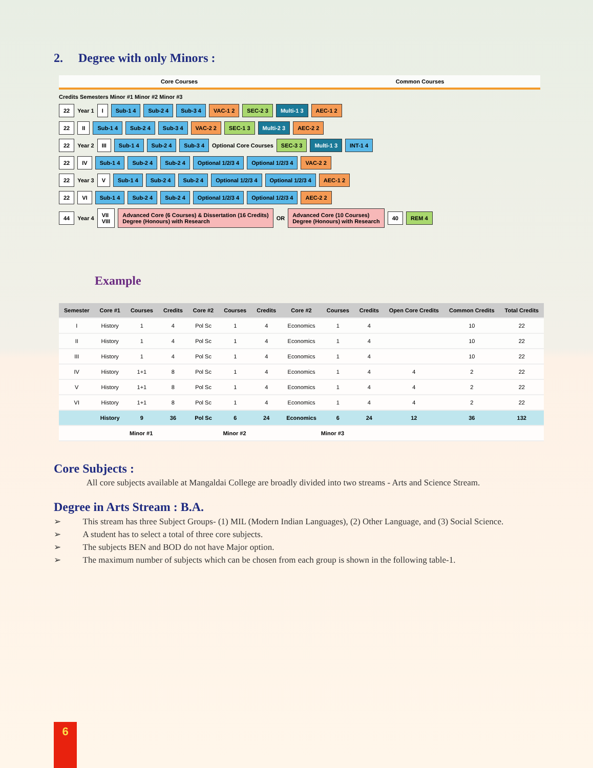2. Degree with only Minors :
Core Courses Common Courses
Credits Semesters Minor #1 Minor #2 Minor #3
22 Year 1 I Sub-1 4 Sub-2 4 Sub-3 4 VAC-1 2 SEC-2 3 Multi-1 3 AEC-1 2
22 II Sub-1 4 Sub-2 4 Sub-3 4 VAC-2 2 SEC-1 3 Multi-2 3 AEC-2 2
22 Year 2 III Sub-1 4 Sub-2 4 Sub-3 4 Optional Core Courses SEC-3 3 Multi-1 3 INT-1 4
22 IV Sub-1 4 Sub-2 4 Sub-2 4 Optional 1/2/3 4 Optional 1/2/3 4 VAC-2 2
22 Year 3 V Sub-1 4 Sub-2 4 Sub-2 4 Optional 1/2/3 4 Optional 1/2/3 4 AEC-1 2
22 VI Sub-1 4 Sub-2 4 Sub-2 4 Optional 1/2/3 4 Optional 1/2/3 4 AEC-2 2
44 Year 4 VII
VIII Advanced Core (6 Courses) & Dissertation (16 Credits)
Degree (Honours) with Research OR Advanced Core (10 Courses)
Degree (Honours) with Research 40 REM 4
Example
| Semester | Core #1 | Courses | Credits | Core #2 | Courses | Credits | Core #2 | Courses | Credits | Open Core Credits | Common Credits | Total Credits |
| --- | --- | --- | --- | --- | --- | --- | --- | --- | --- | --- | --- | --- |
| I | History | 1 | 4 | Pol Sc | 1 | 4 | Economics | 1 | 4 | | 10 | 22 |
| II | History | 1 | 4 | Pol Sc | 1 | 4 | Economics | 1 | 4 | | 10 | 22 |
| III | History | 1 | 4 | Pol Sc | 1 | 4 | Economics | 1 | 4 | | 10 | 22 |
| IV | History | 1+1 | 8 | Pol Sc | 1 | 4 | Economics | 1 | 4 | 4 | 2 | 22 |
| V | History | 1+1 | 8 | Pol Sc | 1 | 4 | Economics | 1 | 4 | 4 | 2 | 22 |
| VI | History | 1+1 | 8 | Pol Sc | 1 | 4 | Economics | 1 | 4 | 4 | 2 | 22 |
| | History | 9 | 36 | Pol Sc | 6 | 24 | Economics | 6 | 24 | 12 | 36 | 132 |
| | Minor #1 | | | Minor #2 | | | Minor #3 | | | | | |
Core Subjects :
All core subjects available at Mangaldai College are broadly divided into two streams - Arts and Science Stream.
Degree in Arts Stream : B.A.
➢ This stream has three Subject Groups- (1) MIL (Modern Indian Languages), (2) Other Language, and (3) Social Science.
➢ A student has to select a total of three core subjects.
➢ The subjects BEN and BOD do not have Major option.
➢ The maximum number of subjects which can be chosen from each group is shown in the following table-1.
6